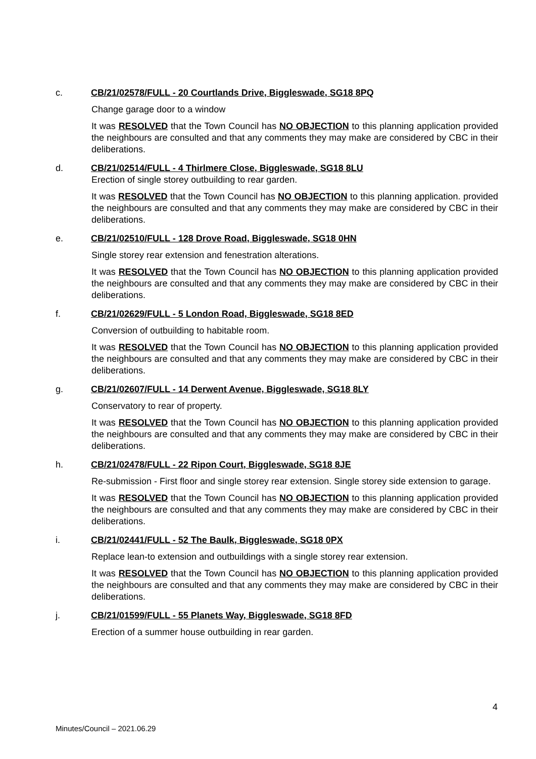c. CB/21/02578/FULL - 20 Courtlands Drive, Biggleswade, SG18 8PQ
Change garage door to a window
It was RESOLVED that the Town Council has NO OBJECTION to this planning application provided the neighbours are consulted and that any comments they may make are considered by CBC in their deliberations.
d. CB/21/02514/FULL - 4 Thirlmere Close, Biggleswade, SG18 8LU
Erection of single storey outbuilding to rear garden.
It was RESOLVED that the Town Council has NO OBJECTION to this planning application. provided the neighbours are consulted and that any comments they may make are considered by CBC in their deliberations.
e. CB/21/02510/FULL - 128 Drove Road, Biggleswade, SG18 0HN
Single storey rear extension and fenestration alterations.
It was RESOLVED that the Town Council has NO OBJECTION to this planning application provided the neighbours are consulted and that any comments they may make are considered by CBC in their deliberations.
f. CB/21/02629/FULL - 5 London Road, Biggleswade, SG18 8ED
Conversion of outbuilding to habitable room.
It was RESOLVED that the Town Council has NO OBJECTION to this planning application provided the neighbours are consulted and that any comments they may make are considered by CBC in their deliberations.
g. CB/21/02607/FULL - 14 Derwent Avenue, Biggleswade, SG18 8LY
Conservatory to rear of property.
It was RESOLVED that the Town Council has NO OBJECTION to this planning application provided the neighbours are consulted and that any comments they may make are considered by CBC in their deliberations.
h. CB/21/02478/FULL - 22 Ripon Court, Biggleswade, SG18 8JE
Re-submission - First floor and single storey rear extension. Single storey side extension to garage.
It was RESOLVED that the Town Council has NO OBJECTION to this planning application provided the neighbours are consulted and that any comments they may make are considered by CBC in their deliberations.
i. CB/21/02441/FULL - 52 The Baulk, Biggleswade, SG18 0PX
Replace lean-to extension and outbuildings with a single storey rear extension.
It was RESOLVED that the Town Council has NO OBJECTION to this planning application provided the neighbours are consulted and that any comments they may make are considered by CBC in their deliberations.
j. CB/21/01599/FULL - 55 Planets Way, Biggleswade, SG18 8FD
Erection of a summer house outbuilding in rear garden.
4
Minutes/Council – 2021.06.29